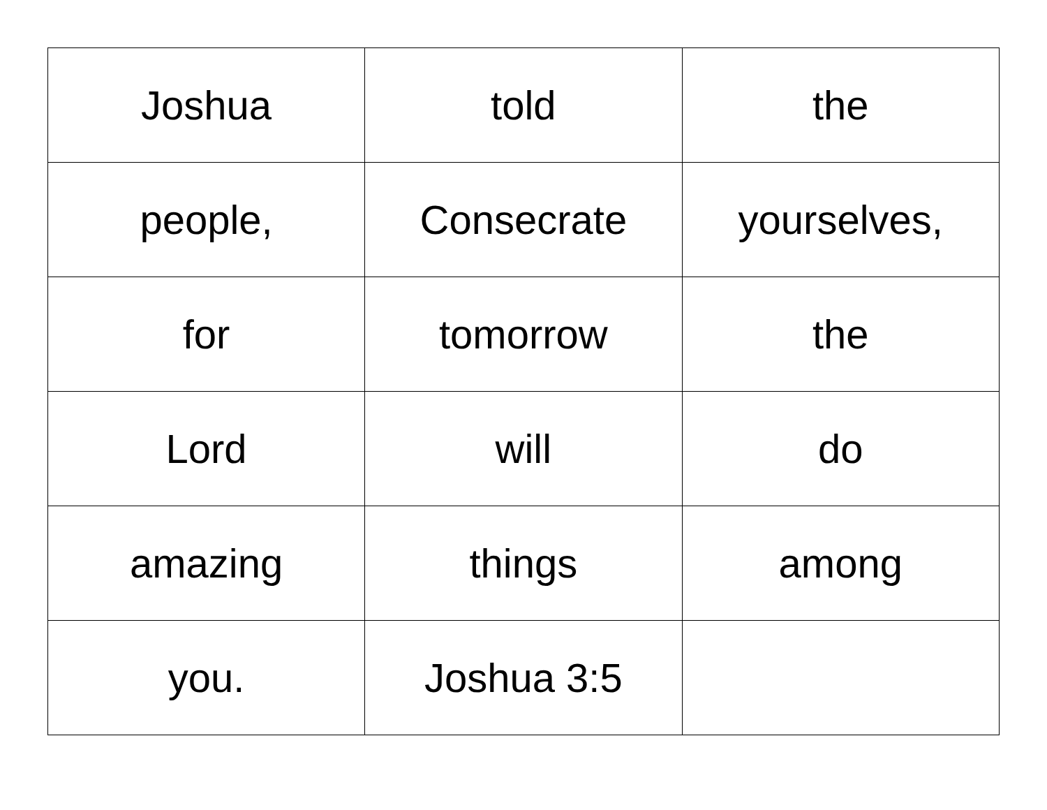| Joshua | told | the |
| people, | Consecrate | yourselves, |
| for | tomorrow | the |
| Lord | will | do |
| amazing | things | among |
| you. | Joshua 3:5 | |